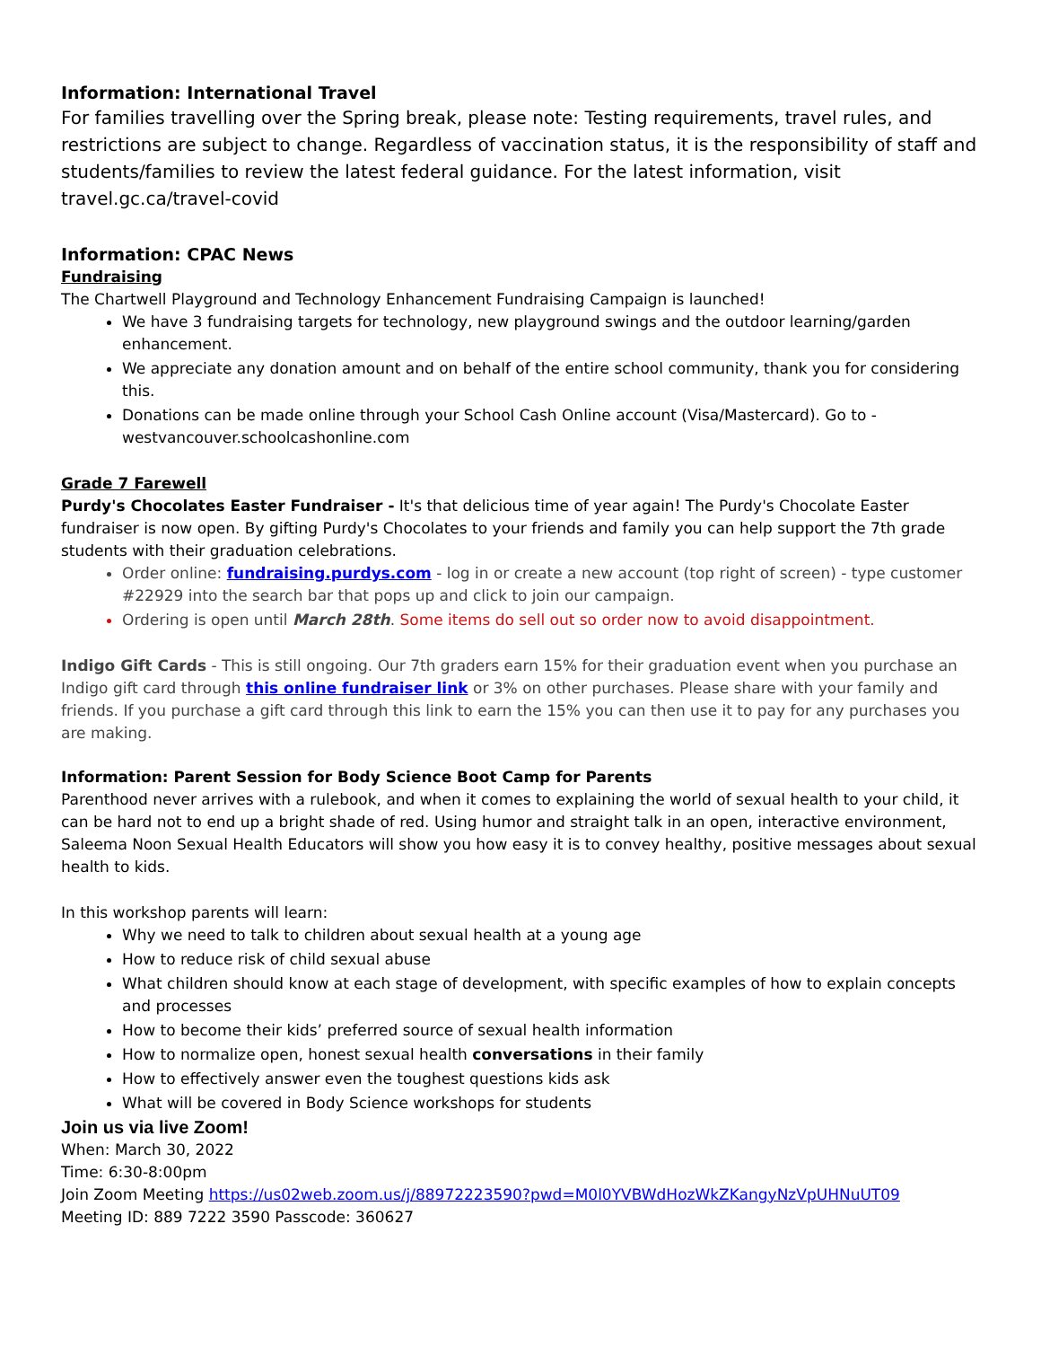Information: International Travel
For families travelling over the Spring break, please note: Testing requirements, travel rules, and restrictions are subject to change. Regardless of vaccination status, it is the responsibility of staff and students/families to review the latest federal guidance. For the latest information, visit travel.gc.ca/travel-covid
Information: CPAC News
Fundraising
The Chartwell Playground and Technology Enhancement Fundraising Campaign is launched!
We have 3 fundraising targets for technology, new playground swings and the outdoor learning/garden enhancement.
We appreciate any donation amount and on behalf of the entire school community, thank you for considering this.
Donations can be made online through your School Cash Online account (Visa/Mastercard). Go to - westvancouver.schoolcashonline.com
Grade 7 Farewell
Purdy's Chocolates Easter Fundraiser - It's that delicious time of year again! The Purdy's Chocolate Easter fundraiser is now open. By gifting Purdy's Chocolates to your friends and family you can help support the 7th grade students with their graduation celebrations.
Order online: fundraising.purdys.com - log in or create a new account (top right of screen) - type customer #22929 into the search bar that pops up and click to join our campaign.
Ordering is open until March 28th. Some items do sell out so order now to avoid disappointment.
Indigo Gift Cards - This is still ongoing. Our 7th graders earn 15% for their graduation event when you purchase an Indigo gift card through this online fundraiser link or 3% on other purchases. Please share with your family and friends. If you purchase a gift card through this link to earn the 15% you can then use it to pay for any purchases you are making.
Information: Parent Session for Body Science Boot Camp for Parents
Parenthood never arrives with a rulebook, and when it comes to explaining the world of sexual health to your child, it can be hard not to end up a bright shade of red. Using humor and straight talk in an open, interactive environment, Saleema Noon Sexual Health Educators will show you how easy it is to convey healthy, positive messages about sexual health to kids.
In this workshop parents will learn:
Why we need to talk to children about sexual health at a young age
How to reduce risk of child sexual abuse
What children should know at each stage of development, with specific examples of how to explain concepts and processes
How to become their kids’ preferred source of sexual health information
How to normalize open, honest sexual health conversations in their family
How to effectively answer even the toughest questions kids ask
What will be covered in Body Science workshops for students
Join us via live Zoom!
When: March 30, 2022
Time: 6:30-8:00pm
Join Zoom Meeting https://us02web.zoom.us/j/88972223590?pwd=M0l0YVBWdHozWkZKangyNzVpUHNuUT09
Meeting ID: 889 7222 3590 Passcode: 360627